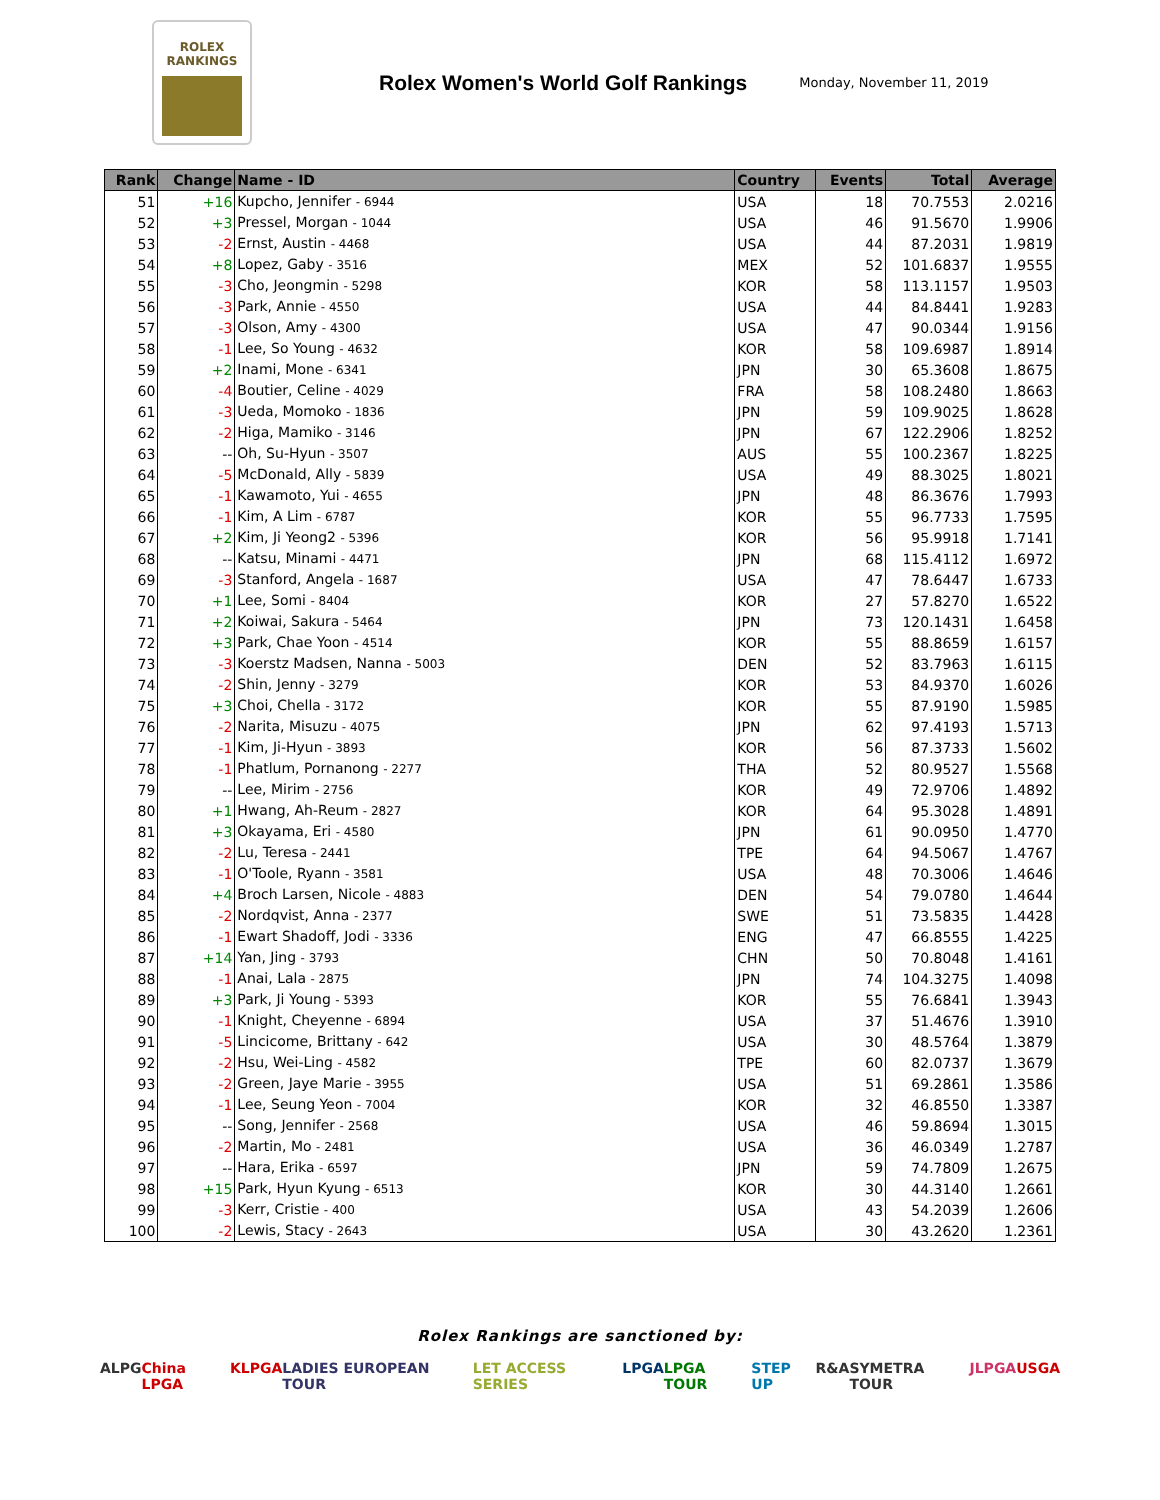ROLEX
RANKINGS
Rolex Women's World Golf Rankings
Monday, November 11, 2019
| Rank | Change | Name - ID | Country | Events | Total | Average |
| --- | --- | --- | --- | --- | --- | --- |
| 51 | +16 | Kupcho, Jennifer - 6944 | USA | 18 | 70.7553 | 2.0216 |
| 52 | +3 | Pressel, Morgan - 1044 | USA | 46 | 91.5670 | 1.9906 |
| 53 | -2 | Ernst, Austin - 4468 | USA | 44 | 87.2031 | 1.9819 |
| 54 | +8 | Lopez, Gaby - 3516 | MEX | 52 | 101.6837 | 1.9555 |
| 55 | -3 | Cho, Jeongmin - 5298 | KOR | 58 | 113.1157 | 1.9503 |
| 56 | -3 | Park, Annie - 4550 | USA | 44 | 84.8441 | 1.9283 |
| 57 | -3 | Olson, Amy - 4300 | USA | 47 | 90.0344 | 1.9156 |
| 58 | -1 | Lee, So Young - 4632 | KOR | 58 | 109.6987 | 1.8914 |
| 59 | +2 | Inami, Mone - 6341 | JPN | 30 | 65.3608 | 1.8675 |
| 60 | -4 | Boutier, Celine - 4029 | FRA | 58 | 108.2480 | 1.8663 |
| 61 | -3 | Ueda, Momoko - 1836 | JPN | 59 | 109.9025 | 1.8628 |
| 62 | -2 | Higa, Mamiko - 3146 | JPN | 67 | 122.2906 | 1.8252 |
| 63 | -- | Oh, Su-Hyun - 3507 | AUS | 55 | 100.2367 | 1.8225 |
| 64 | -5 | McDonald, Ally - 5839 | USA | 49 | 88.3025 | 1.8021 |
| 65 | -1 | Kawamoto, Yui - 4655 | JPN | 48 | 86.3676 | 1.7993 |
| 66 | -1 | Kim, A Lim - 6787 | KOR | 55 | 96.7733 | 1.7595 |
| 67 | +2 | Kim, Ji Yeong2 - 5396 | KOR | 56 | 95.9918 | 1.7141 |
| 68 | -- | Katsu, Minami - 4471 | JPN | 68 | 115.4112 | 1.6972 |
| 69 | -3 | Stanford, Angela - 1687 | USA | 47 | 78.6447 | 1.6733 |
| 70 | +1 | Lee, Somi - 8404 | KOR | 27 | 57.8270 | 1.6522 |
| 71 | +2 | Koiwai, Sakura - 5464 | JPN | 73 | 120.1431 | 1.6458 |
| 72 | +3 | Park, Chae Yoon - 4514 | KOR | 55 | 88.8659 | 1.6157 |
| 73 | -3 | Koerstz Madsen, Nanna - 5003 | DEN | 52 | 83.7963 | 1.6115 |
| 74 | -2 | Shin, Jenny - 3279 | KOR | 53 | 84.9370 | 1.6026 |
| 75 | +3 | Choi, Chella - 3172 | KOR | 55 | 87.9190 | 1.5985 |
| 76 | -2 | Narita, Misuzu - 4075 | JPN | 62 | 97.4193 | 1.5713 |
| 77 | -1 | Kim, Ji-Hyun - 3893 | KOR | 56 | 87.3733 | 1.5602 |
| 78 | -1 | Phatlum, Pornanong - 2277 | THA | 52 | 80.9527 | 1.5568 |
| 79 | -- | Lee, Mirim - 2756 | KOR | 49 | 72.9706 | 1.4892 |
| 80 | +1 | Hwang, Ah-Reum - 2827 | KOR | 64 | 95.3028 | 1.4891 |
| 81 | +3 | Okayama, Eri - 4580 | JPN | 61 | 90.0950 | 1.4770 |
| 82 | -2 | Lu, Teresa - 2441 | TPE | 64 | 94.5067 | 1.4767 |
| 83 | -1 | O'Toole, Ryann - 3581 | USA | 48 | 70.3006 | 1.4646 |
| 84 | +4 | Broch Larsen, Nicole - 4883 | DEN | 54 | 79.0780 | 1.4644 |
| 85 | -2 | Nordqvist, Anna - 2377 | SWE | 51 | 73.5835 | 1.4428 |
| 86 | -1 | Ewart Shadoff, Jodi - 3336 | ENG | 47 | 66.8555 | 1.4225 |
| 87 | +14 | Yan, Jing - 3793 | CHN | 50 | 70.8048 | 1.4161 |
| 88 | -1 | Anai, Lala - 2875 | JPN | 74 | 104.3275 | 1.4098 |
| 89 | +3 | Park, Ji Young - 5393 | KOR | 55 | 76.6841 | 1.3943 |
| 90 | -1 | Knight, Cheyenne - 6894 | USA | 37 | 51.4676 | 1.3910 |
| 91 | -5 | Lincicome, Brittany - 642 | USA | 30 | 48.5764 | 1.3879 |
| 92 | -2 | Hsu, Wei-Ling - 4582 | TPE | 60 | 82.0737 | 1.3679 |
| 93 | -2 | Green, Jaye Marie - 3955 | USA | 51 | 69.2861 | 1.3586 |
| 94 | -1 | Lee, Seung Yeon - 7004 | KOR | 32 | 46.8550 | 1.3387 |
| 95 | -- | Song, Jennifer - 2568 | USA | 46 | 59.8694 | 1.3015 |
| 96 | -2 | Martin, Mo - 2481 | USA | 36 | 46.0349 | 1.2787 |
| 97 | -- | Hara, Erika - 6597 | JPN | 59 | 74.7809 | 1.2675 |
| 98 | +15 | Park, Hyun Kyung - 6513 | KOR | 30 | 44.3140 | 1.2661 |
| 99 | -3 | Kerr, Cristie - 400 | USA | 43 | 54.2039 | 1.2606 |
| 100 | -2 | Lewis, Stacy - 2643 | USA | 30 | 43.2620 | 1.2361 |
Rolex Rankings are sanctioned by:
ALPG China LPGA KLPGA LADIES EUROPEAN TOUR LET ACCESS SERIES LPGA LPGA TOUR STEP UP R&A SYMETRA TOUR JLPGA USGA